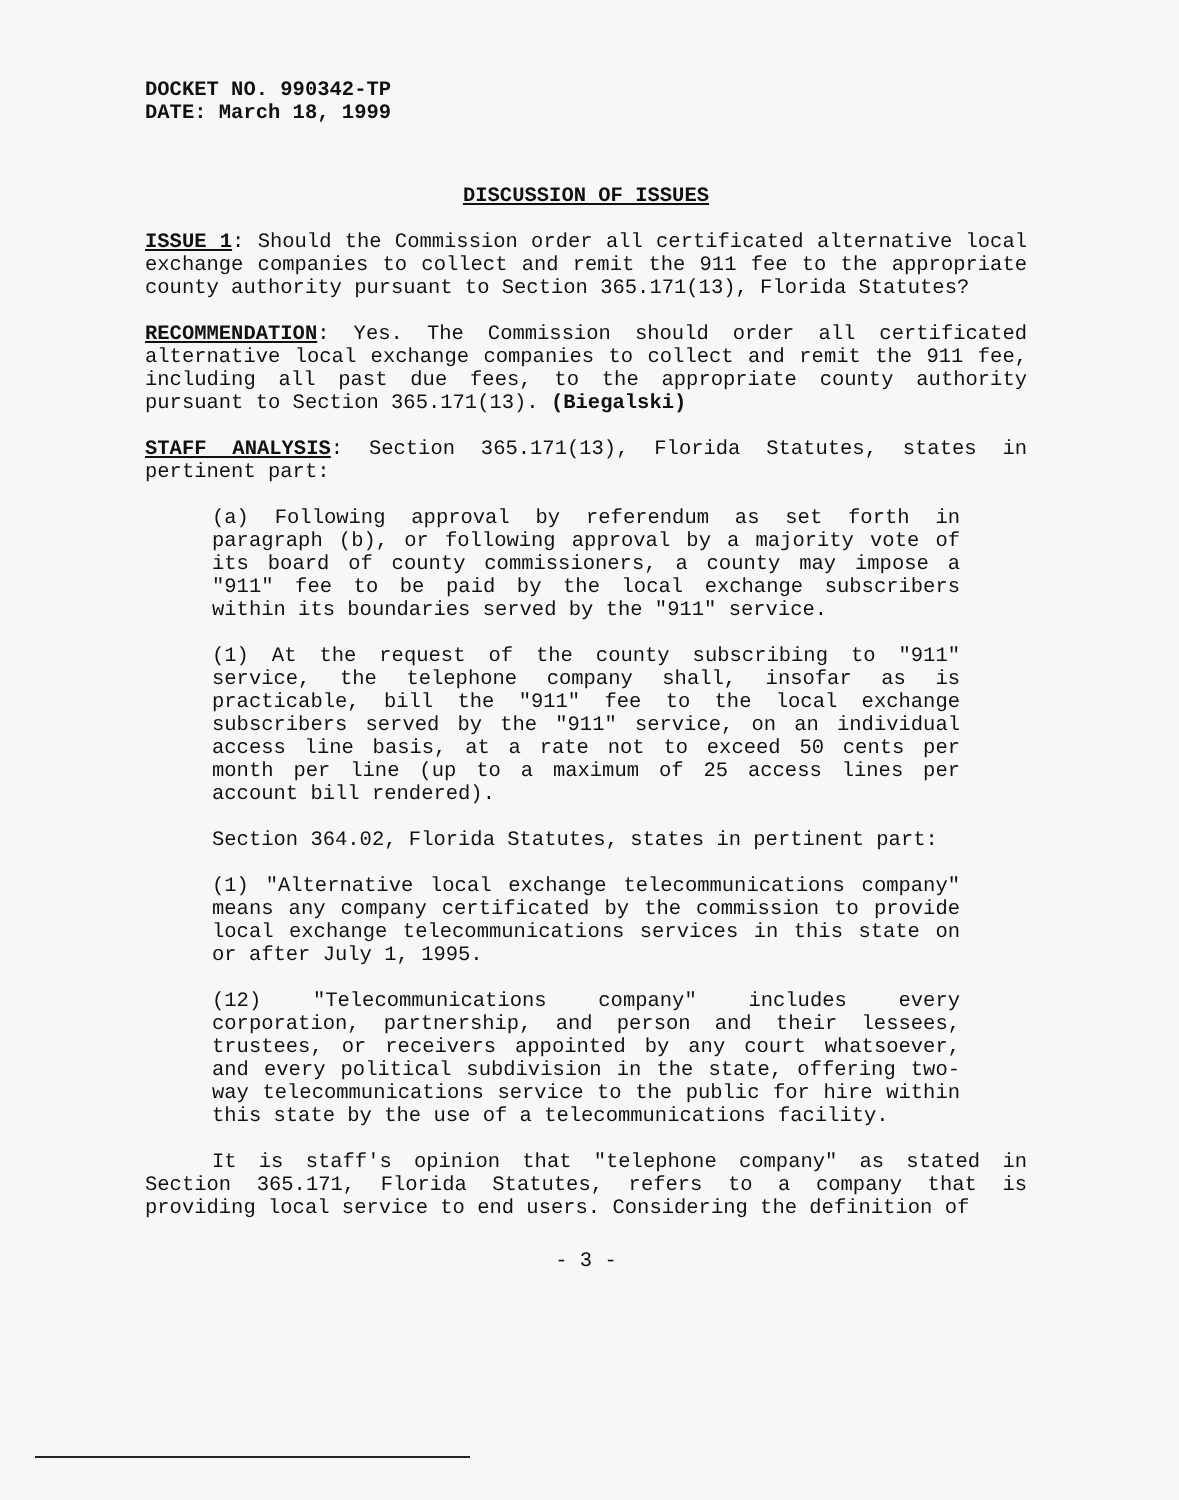DOCKET NO. 990342-TP
DATE: March 18, 1999
DISCUSSION OF ISSUES
ISSUE 1: Should the Commission order all certificated alternative local exchange companies to collect and remit the 911 fee to the appropriate county authority pursuant to Section 365.171(13), Florida Statutes?
RECOMMENDATION: Yes. The Commission should order all certificated alternative local exchange companies to collect and remit the 911 fee, including all past due fees, to the appropriate county authority pursuant to Section 365.171(13). (Biegalski)
STAFF ANALYSIS: Section 365.171(13), Florida Statutes, states in pertinent part:
(a) Following approval by referendum as set forth in paragraph (b), or following approval by a majority vote of its board of county commissioners, a county may impose a "911" fee to be paid by the local exchange subscribers within its boundaries served by the "911" service.
(1) At the request of the county subscribing to "911" service, the telephone company shall, insofar as is practicable, bill the "911" fee to the local exchange subscribers served by the "911" service, on an individual access line basis, at a rate not to exceed 50 cents per month per line (up to a maximum of 25 access lines per account bill rendered).
Section 364.02, Florida Statutes, states in pertinent part:
(1) "Alternative local exchange telecommunications company" means any company certificated by the commission to provide local exchange telecommunications services in this state on or after July 1, 1995.
(12) "Telecommunications company" includes every corporation, partnership, and person and their lessees, trustees, or receivers appointed by any court whatsoever, and every political subdivision in the state, offering two-way telecommunications service to the public for hire within this state by the use of a telecommunications facility.
It is staff's opinion that "telephone company" as stated in Section 365.171, Florida Statutes, refers to a company that is providing local service to end users. Considering the definition of
- 3 -